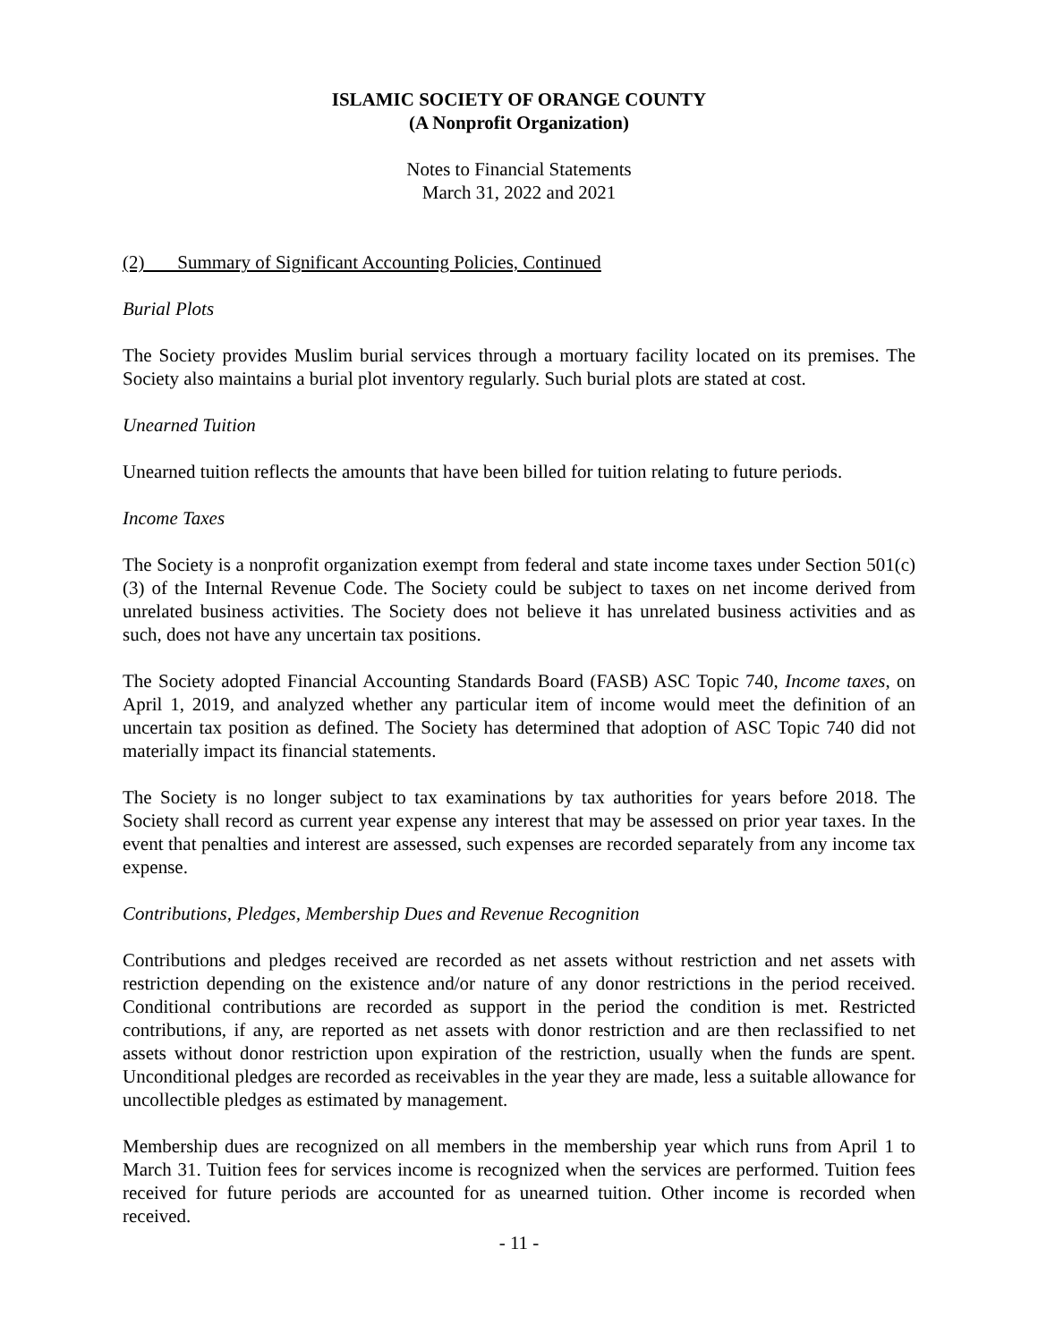ISLAMIC SOCIETY OF ORANGE COUNTY
(A Nonprofit Organization)
Notes to Financial Statements
March 31, 2022 and 2021
(2) Summary of Significant Accounting Policies, Continued
Burial Plots
The Society provides Muslim burial services through a mortuary facility located on its premises. The Society also maintains a burial plot inventory regularly. Such burial plots are stated at cost.
Unearned Tuition
Unearned tuition reflects the amounts that have been billed for tuition relating to future periods.
Income Taxes
The Society is a nonprofit organization exempt from federal and state income taxes under Section 501(c)(3) of the Internal Revenue Code. The Society could be subject to taxes on net income derived from unrelated business activities. The Society does not believe it has unrelated business activities and as such, does not have any uncertain tax positions.
The Society adopted Financial Accounting Standards Board (FASB) ASC Topic 740, Income taxes, on April 1, 2019, and analyzed whether any particular item of income would meet the definition of an uncertain tax position as defined. The Society has determined that adoption of ASC Topic 740 did not materially impact its financial statements.
The Society is no longer subject to tax examinations by tax authorities for years before 2018. The Society shall record as current year expense any interest that may be assessed on prior year taxes. In the event that penalties and interest are assessed, such expenses are recorded separately from any income tax expense.
Contributions, Pledges, Membership Dues and Revenue Recognition
Contributions and pledges received are recorded as net assets without restriction and net assets with restriction depending on the existence and/or nature of any donor restrictions in the period received. Conditional contributions are recorded as support in the period the condition is met. Restricted contributions, if any, are reported as net assets with donor restriction and are then reclassified to net assets without donor restriction upon expiration of the restriction, usually when the funds are spent. Unconditional pledges are recorded as receivables in the year they are made, less a suitable allowance for uncollectible pledges as estimated by management.
Membership dues are recognized on all members in the membership year which runs from April 1 to March 31. Tuition fees for services income is recognized when the services are performed. Tuition fees received for future periods are accounted for as unearned tuition. Other income is recorded when received.
- 11 -